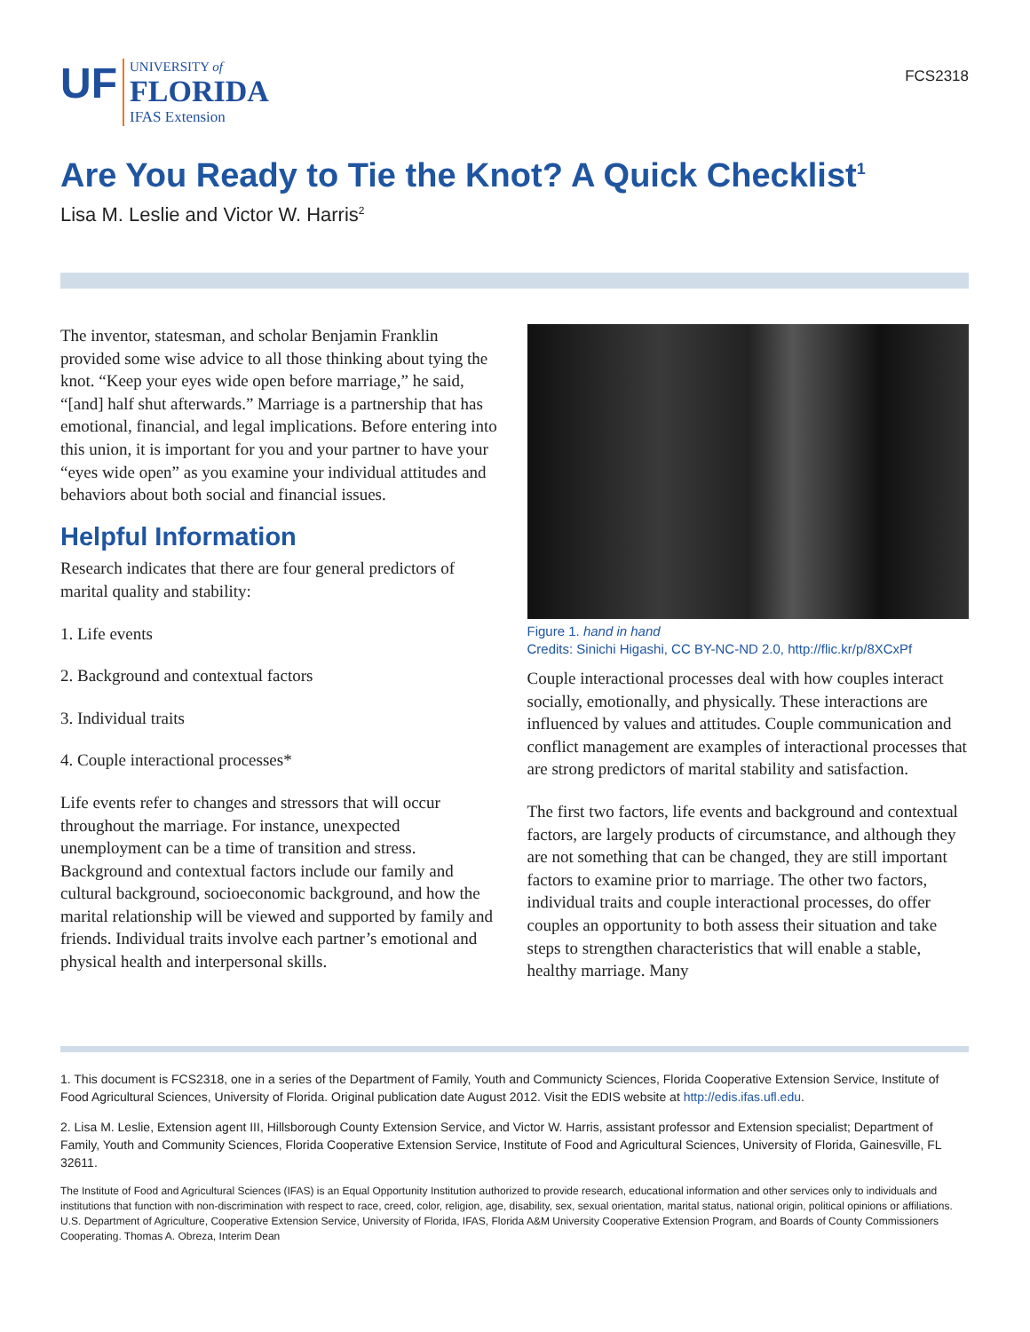UF UNIVERSITY of
FLORIDA
IFAS Extension
FCS2318
Are You Ready to Tie the Knot? A Quick Checklist<sup>1</sup>
Lisa M. Leslie and Victor W. Harris<sup>2</sup>
The inventor, statesman, and scholar Benjamin Franklin provided some wise advice to all those thinking about tying the knot. “Keep your eyes wide open before marriage,” he said, “[and] half shut afterwards.” Marriage is a partnership that has emotional, financial, and legal implications. Before entering into this union, it is important for you and your partner to have your “eyes wide open” as you examine your individual attitudes and behaviors about both social and financial issues.
Helpful Information
Research indicates that there are four general predictors of marital quality and stability:
1. Life events
2. Background and contextual factors
3. Individual traits
4. Couple interactional processes*
Life events refer to changes and stressors that will occur throughout the marriage. For instance, unexpected unemployment can be a time of transition and stress. Background and contextual factors include our family and cultural background, socioeconomic background, and how the marital relationship will be viewed and supported by family and friends. Individual traits involve each partner’s emotional and physical health and interpersonal skills.
Figure 1. hand in hand
Credits: Sinichi Higashi, CC BY-NC-ND 2.0, http://flic.kr/p/8XCxPf
Couple interactional processes deal with how couples interact socially, emotionally, and physically. These interactions are influenced by values and attitudes. Couple communication and conflict management are examples of interactional processes that are strong predictors of marital stability and satisfaction.
The first two factors, life events and background and contextual factors, are largely products of circumstance, and although they are not something that can be changed, they are still important factors to examine prior to marriage. The other two factors, individual traits and couple interactional processes, do offer couples an opportunity to both assess their situation and take steps to strengthen characteristics that will enable a stable, healthy marriage. Many
1. This document is FCS2318, one in a series of the Department of Family, Youth and Communicty Sciences, Florida Cooperative Extension Service, Institute of Food Agricultural Sciences, University of Florida. Original publication date August 2012. Visit the EDIS website at http://edis.ifas.ufl.edu.
2. Lisa M. Leslie, Extension agent III, Hillsborough County Extension Service, and Victor W. Harris, assistant professor and Extension specialist; Department of Family, Youth and Community Sciences, Florida Cooperative Extension Service, Institute of Food and Agricultural Sciences, University of Florida, Gainesville, FL 32611.
The Institute of Food and Agricultural Sciences (IFAS) is an Equal Opportunity Institution authorized to provide research, educational information and other services only to individuals and institutions that function with non-discrimination with respect to race, creed, color, religion, age, disability, sex, sexual orientation, marital status, national origin, political opinions or affiliations. U.S. Department of Agriculture, Cooperative Extension Service, University of Florida, IFAS, Florida A&M University Cooperative Extension Program, and Boards of County Commissioners Cooperating. Thomas A. Obreza, Interim Dean